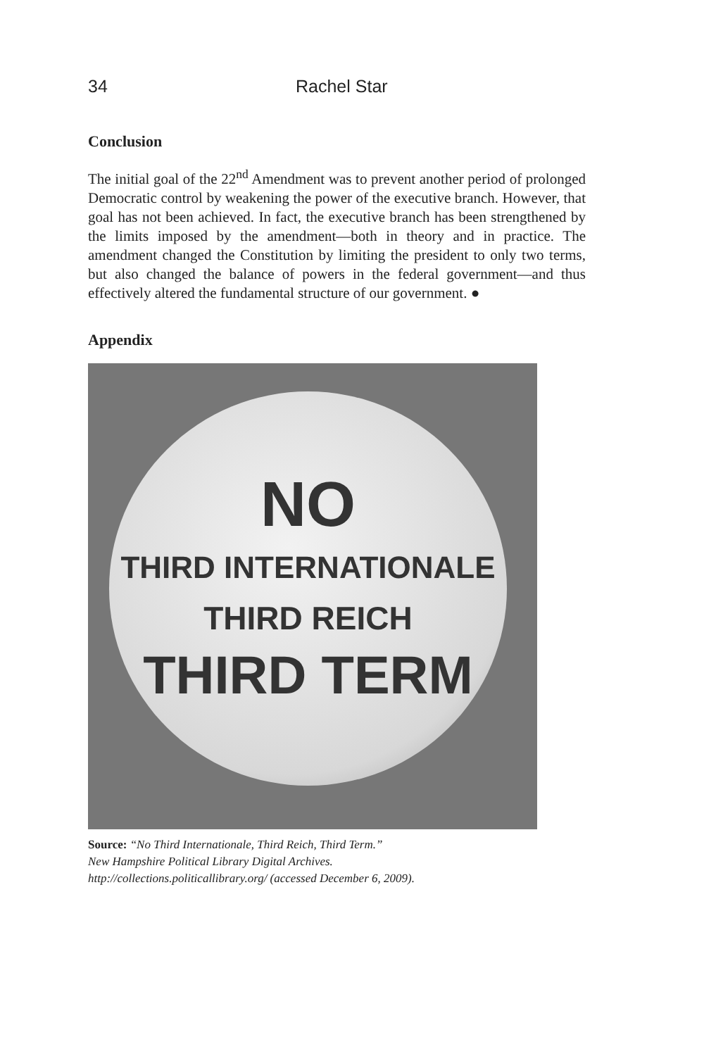34 Rachel Star
Conclusion
The initial goal of the 22<sup>nd</sup> Amendment was to prevent another period of prolonged Democratic control by weakening the power of the executive branch. However, that goal has not been achieved. In fact, the executive branch has been strengthened by the limits imposed by the amendment—both in theory and in practice. The amendment changed the Constitution by limiting the president to only two terms, but also changed the balance of powers in the federal government—and thus effectively altered the fundamental structure of our government. ●
Appendix
NO
THIRD INTERNATIONALE
THIRD REICH
THIRD TERM
Source: “No Third Internationale, Third Reich, Third Term.”
New Hampshire Political Library Digital Archives.
http://collections.politicallibrary.org/ (accessed December 6, 2009).